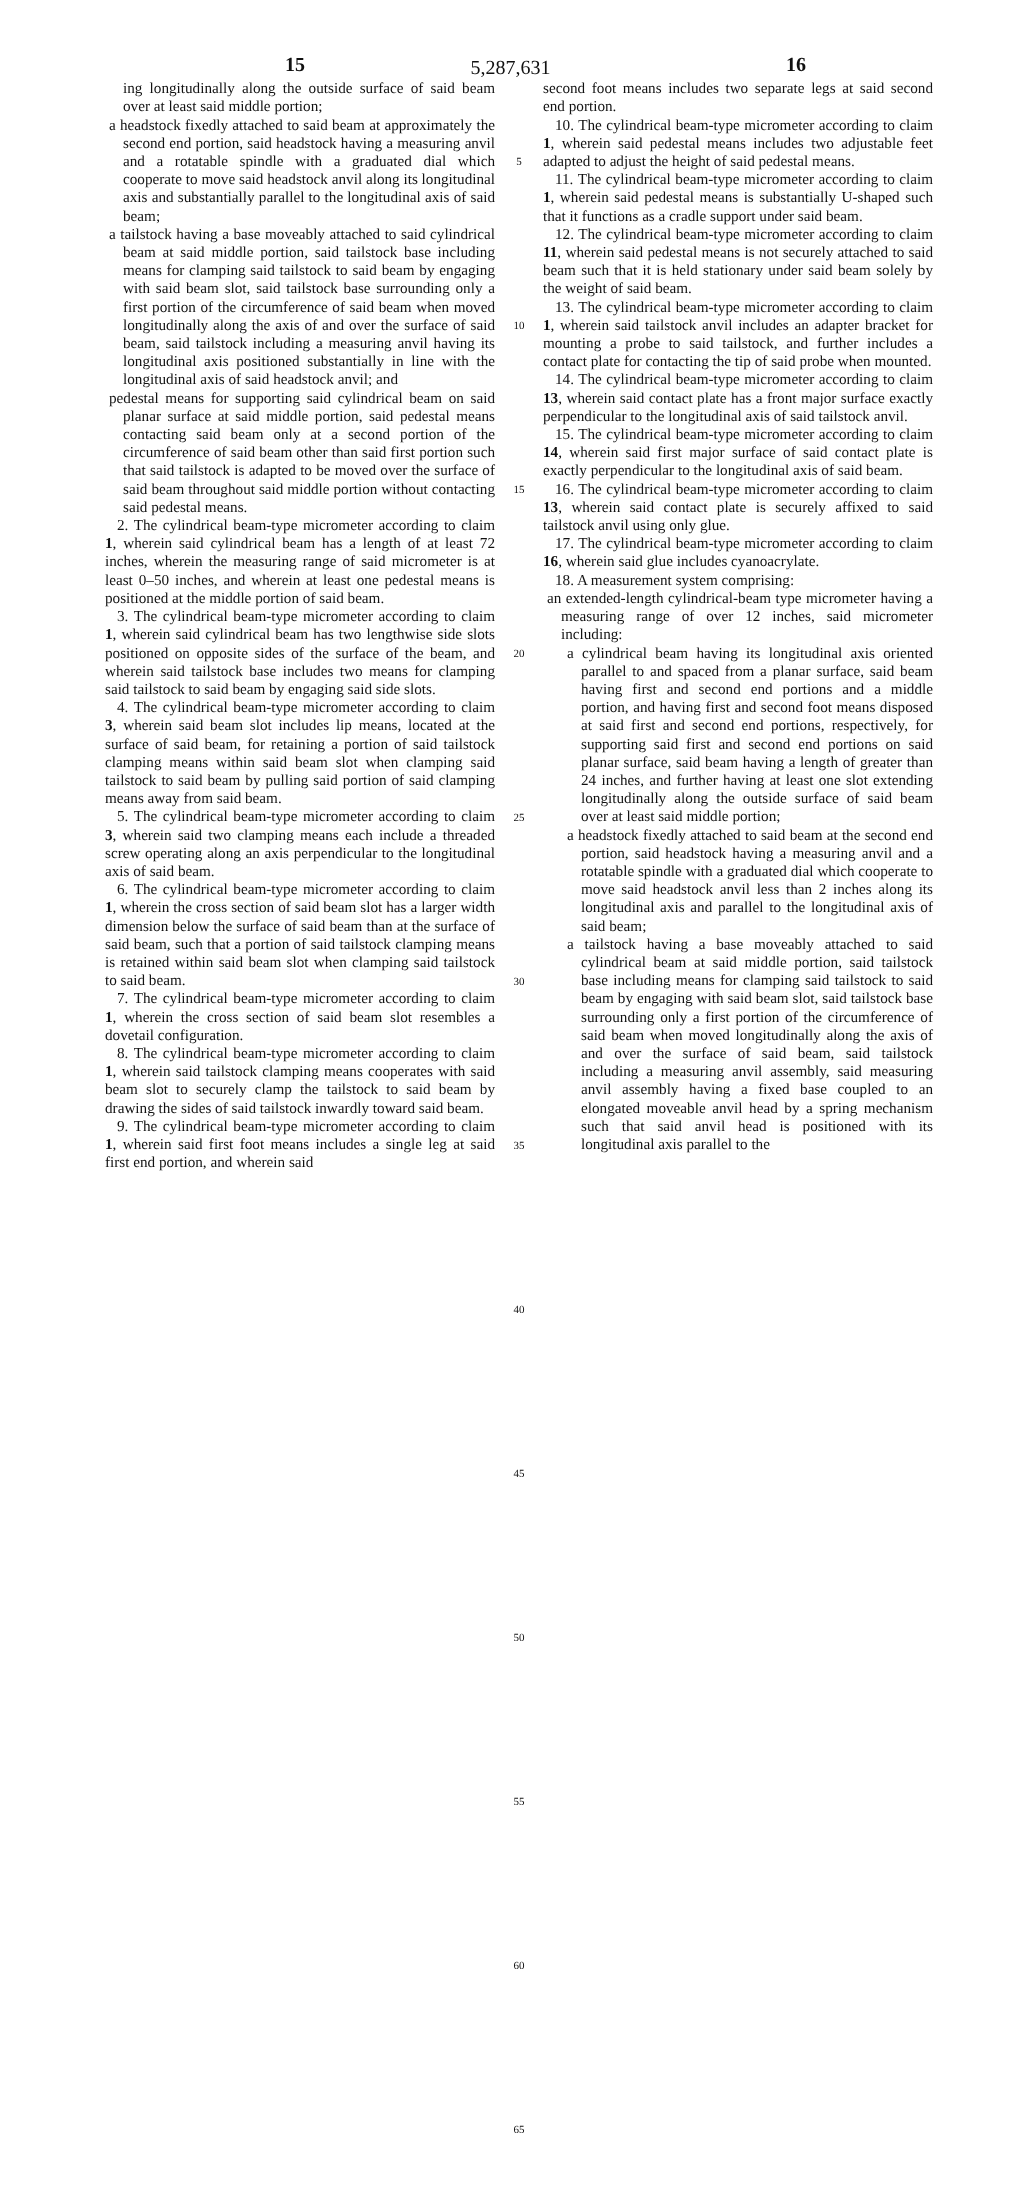5,287,631
15 16
ing longitudinally along the outside surface of said beam over at least said middle portion;
a headstock fixedly attached to said beam at approximately the second end portion, said headstock having a measuring anvil and a rotatable spindle with a graduated dial which cooperate to move said headstock anvil along its longitudinal axis and substantially parallel to the longitudinal axis of said beam;
a tailstock having a base moveably attached to said cylindrical beam at said middle portion, said tailstock base including means for clamping said tailstock to said beam by engaging with said beam slot, said tailstock base surrounding only a first portion of the circumference of said beam when moved longitudinally along the axis of and over the surface of said beam, said tailstock including a measuring anvil having its longitudinal axis positioned substantially in line with the longitudinal axis of said headstock anvil; and
pedestal means for supporting said cylindrical beam on said planar surface at said middle portion, said pedestal means contacting said beam only at a second portion of the circumference of said beam other than said first portion such that said tailstock is adapted to be moved over the surface of said beam throughout said middle portion without contacting said pedestal means.
2. The cylindrical beam-type micrometer according to claim 1, wherein said cylindrical beam has a length of at least 72 inches, wherein the measuring range of said micrometer is at least 0–50 inches, and wherein at least one pedestal means is positioned at the middle portion of said beam.
3. The cylindrical beam-type micrometer according to claim 1, wherein said cylindrical beam has two lengthwise side slots positioned on opposite sides of the surface of the beam, and wherein said tailstock base includes two means for clamping said tailstock to said beam by engaging said side slots.
4. The cylindrical beam-type micrometer according to claim 3, wherein said beam slot includes lip means, located at the surface of said beam, for retaining a portion of said tailstock clamping means within said beam slot when clamping said tailstock to said beam by pulling said portion of said clamping means away from said beam.
5. The cylindrical beam-type micrometer according to claim 3, wherein said two clamping means each include a threaded screw operating along an axis perpendicular to the longitudinal axis of said beam.
6. The cylindrical beam-type micrometer according to claim 1, wherein the cross section of said beam slot has a larger width dimension below the surface of said beam than at the surface of said beam, such that a portion of said tailstock clamping means is retained within said beam slot when clamping said tailstock to said beam.
7. The cylindrical beam-type micrometer according to claim 1, wherein the cross section of said beam slot resembles a dovetail configuration.
8. The cylindrical beam-type micrometer according to claim 1, wherein said tailstock clamping means cooperates with said beam slot to securely clamp the tailstock to said beam by drawing the sides of said tailstock inwardly toward said beam.
9. The cylindrical beam-type micrometer according to claim 1, wherein said first foot means includes a single leg at said first end portion, and wherein said
5
10
15
20
25
30
35
40
45
50
55
60
65
second foot means includes two separate legs at said second end portion.
10. The cylindrical beam-type micrometer according to claim 1, wherein said pedestal means includes two adjustable feet adapted to adjust the height of said pedestal means.
11. The cylindrical beam-type micrometer according to claim 1, wherein said pedestal means is substantially U-shaped such that it functions as a cradle support under said beam.
12. The cylindrical beam-type micrometer according to claim 11, wherein said pedestal means is not securely attached to said beam such that it is held stationary under said beam solely by the weight of said beam.
13. The cylindrical beam-type micrometer according to claim 1, wherein said tailstock anvil includes an adapter bracket for mounting a probe to said tailstock, and further includes a contact plate for contacting the tip of said probe when mounted.
14. The cylindrical beam-type micrometer according to claim 13, wherein said contact plate has a front major surface exactly perpendicular to the longitudinal axis of said tailstock anvil.
15. The cylindrical beam-type micrometer according to claim 14, wherein said first major surface of said contact plate is exactly perpendicular to the longitudinal axis of said beam.
16. The cylindrical beam-type micrometer according to claim 13, wherein said contact plate is securely affixed to said tailstock anvil using only glue.
17. The cylindrical beam-type micrometer according to claim 16, wherein said glue includes cyanoacrylate.
18. A measurement system comprising:
an extended-length cylindrical-beam type micrometer having a measuring range of over 12 inches, said micrometer including:
a cylindrical beam having its longitudinal axis oriented parallel to and spaced from a planar surface, said beam having first and second end portions and a middle portion, and having first and second foot means disposed at said first and second end portions, respectively, for supporting said first and second end portions on said planar surface, said beam having a length of greater than 24 inches, and further having at least one slot extending longitudinally along the outside surface of said beam over at least said middle portion;
a headstock fixedly attached to said beam at the second end portion, said headstock having a measuring anvil and a rotatable spindle with a graduated dial which cooperate to move said headstock anvil less than 2 inches along its longitudinal axis and parallel to the longitudinal axis of said beam;
a tailstock having a base moveably attached to said cylindrical beam at said middle portion, said tailstock base including means for clamping said tailstock to said beam by engaging with said beam slot, said tailstock base surrounding only a first portion of the circumference of said beam when moved longitudinally along the axis of and over the surface of said beam, said tailstock including a measuring anvil assembly, said measuring anvil assembly having a fixed base coupled to an elongated moveable anvil head by a spring mechanism such that said anvil head is positioned with its longitudinal axis parallel to the